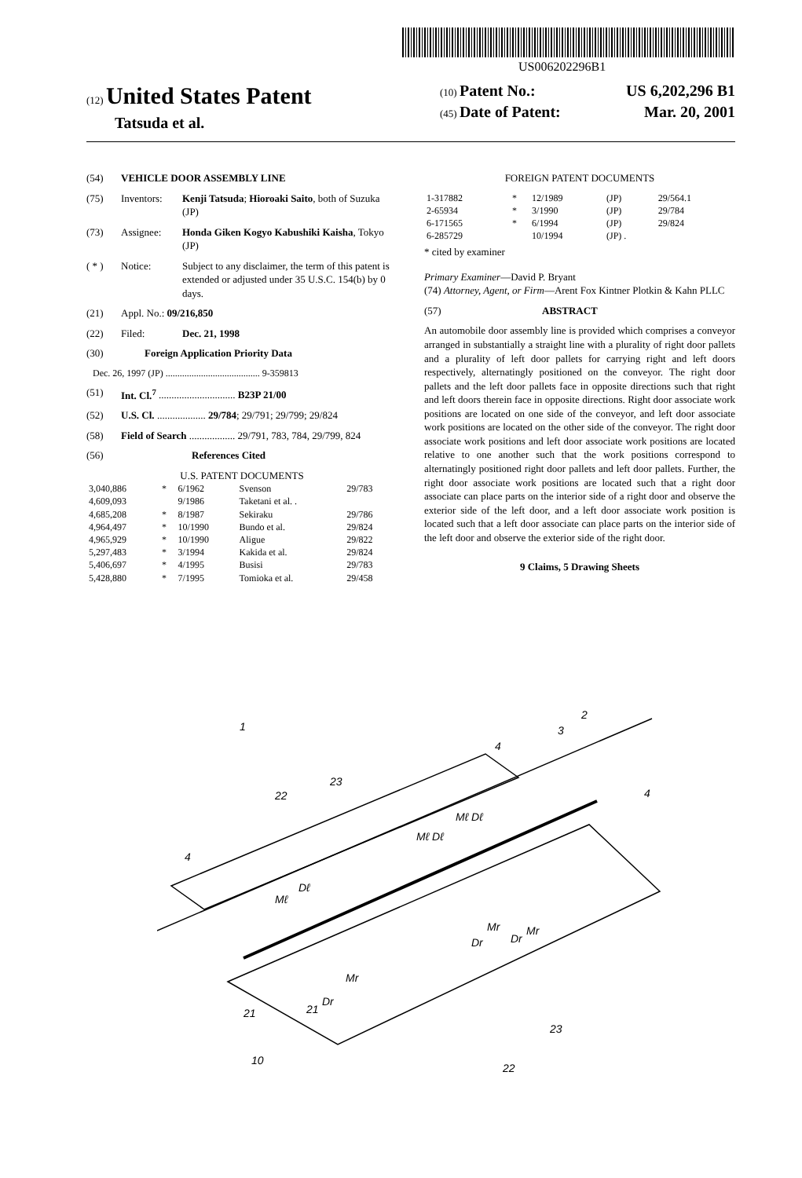US006202296B1
(12) United States Patent
Tatsuda et al.
(10) Patent No.: US 6,202,296 B1
(45) Date of Patent: Mar. 20, 2001
(54) VEHICLE DOOR ASSEMBLY LINE
(75) Inventors: Kenji Tatsuda; Hioroaki Saito, both of Suzuka (JP)
(73) Assignee: Honda Giken Kogyo Kabushiki Kaisha, Tokyo (JP)
( * ) Notice: Subject to any disclaimer, the term of this patent is extended or adjusted under 35 U.S.C. 154(b) by 0 days.
(21) Appl. No.: 09/216,850
(22) Filed: Dec. 21, 1998
(30) Foreign Application Priority Data
Dec. 26, 1997 (JP) ........................................ 9-359813
(51) Int. Cl.<sup>7</sup> .............................. B23P 21/00
(52) U.S. Cl. ................... 29/784; 29/791; 29/799; 29/824
(58) Field of Search .................. 29/791, 783, 784, 29/799, 824
(56) References Cited
U.S. PATENT DOCUMENTS
| 3,040,886 | * | 6/1962 | Svenson | 29/783 |
| 4,609,093 | | 9/1986 | Taketani et al. . | |
| 4,685,208 | * | 8/1987 | Sekiraku | 29/786 |
| 4,964,497 | * | 10/1990 | Bundo et al. | 29/824 |
| 4,965,929 | * | 10/1990 | Aligue | 29/822 |
| 5,297,483 | * | 3/1994 | Kakida et al. | 29/824 |
| 5,406,697 | * | 4/1995 | Busisi | 29/783 |
| 5,428,880 | * | 7/1995 | Tomioka et al. | 29/458 |
FOREIGN PATENT DOCUMENTS
| 1-317882 | * | 12/1989 | (JP) | 29/564.1 |
| 2-65934 | * | 3/1990 | (JP) | 29/784 |
| 6-171565 | * | 6/1994 | (JP) | 29/824 |
| 6-285729 | | 10/1994 | (JP) . | |
* cited by examiner
Primary Examiner—David P. Bryant
(74) Attorney, Agent, or Firm—Arent Fox Kintner Plotkin & Kahn PLLC
(57) ABSTRACT
An automobile door assembly line is provided which comprises a conveyor arranged in substantially a straight line with a plurality of right door pallets and a plurality of left door pallets for carrying right and left doors respectively, alternatingly positioned on the conveyor. The right door pallets and the left door pallets face in opposite directions such that right and left doors therein face in opposite directions. Right door associate work positions are located on one side of the conveyor, and left door associate work positions are located on the other side of the conveyor. The right door associate work positions and left door associate work positions are located relative to one another such that the work positions correspond to alternatingly positioned right door pallets and left door pallets. Further, the right door associate work positions are located such that a right door associate can place parts on the interior side of a right door and observe the exterior side of the left door, and a left door associate work position is located such that a left door associate can place parts on the interior side of the left door and observe the exterior side of the right door.
9 Claims, 5 Drawing Sheets
1
2
3
4
4
4
22
23
21
21
10
22
23
Mr
Dr
Mℓ
Dℓ
Dr
Dr
Mr
Mr
Mℓ Dℓ
Mℓ Dℓ